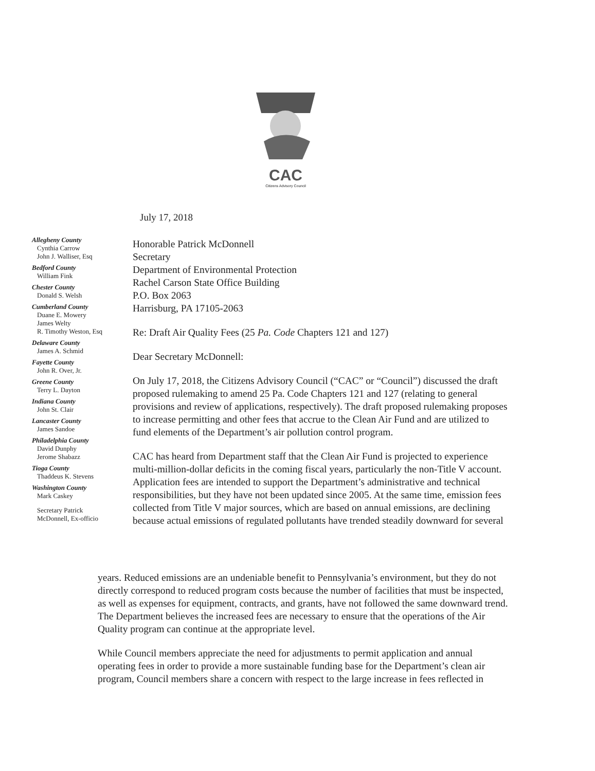CAC
Citizens Advisory Council
July 17, 2018
Allegheny County
Cynthia Carrow
John J. Walliser, Esq
Bedford County
William Fink
Chester County
Donald S. Welsh
Cumberland County
Duane E. Mowery
James Welty
R. Timothy Weston, Esq
Delaware County
James A. Schmid
Fayette County
John R. Over, Jr.
Greene County
Terry L. Dayton
Indiana County
John St. Clair
Lancaster County
James Sandoe
Philadelphia County
David Dunphy
Jerome Shabazz
Tioga County
Thaddeus K. Stevens
Washington County
Mark Caskey
Secretary Patrick
McDonnell, Ex-officio
Honorable Patrick McDonnell
Secretary
Department of Environmental Protection
Rachel Carson State Office Building
P.O. Box 2063
Harrisburg, PA 17105-2063
Re: Draft Air Quality Fees (25 Pa. Code Chapters 121 and 127)
Dear Secretary McDonnell:
On July 17, 2018, the Citizens Advisory Council (“CAC” or “Council”) discussed the draft proposed rulemaking to amend 25 Pa. Code Chapters 121 and 127 (relating to general provisions and review of applications, respectively). The draft proposed rulemaking proposes to increase permitting and other fees that accrue to the Clean Air Fund and are utilized to fund elements of the Department’s air pollution control program.
CAC has heard from Department staff that the Clean Air Fund is projected to experience multi-million-dollar deficits in the coming fiscal years, particularly the non-Title V account. Application fees are intended to support the Department’s administrative and technical responsibilities, but they have not been updated since 2005. At the same time, emission fees collected from Title V major sources, which are based on annual emissions, are declining because actual emissions of regulated pollutants have trended steadily downward for several
years. Reduced emissions are an undeniable benefit to Pennsylvania’s environment, but they do not directly correspond to reduced program costs because the number of facilities that must be inspected, as well as expenses for equipment, contracts, and grants, have not followed the same downward trend. The Department believes the increased fees are necessary to ensure that the operations of the Air Quality program can continue at the appropriate level.
While Council members appreciate the need for adjustments to permit application and annual operating fees in order to provide a more sustainable funding base for the Department’s clean air program, Council members share a concern with respect to the large increase in fees reflected in